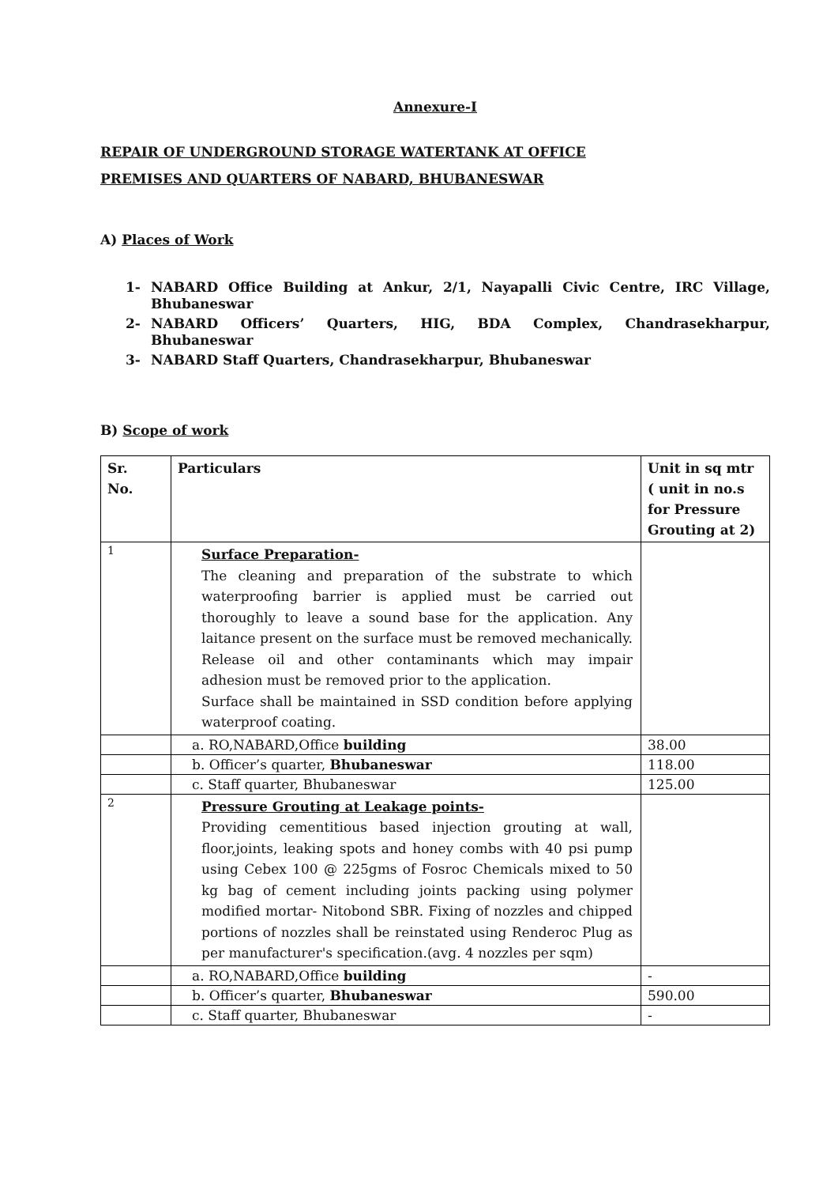Annexure-I
REPAIR OF UNDERGROUND STORAGE WATERTANK AT OFFICE
PREMISES AND QUARTERS OF NABARD, BHUBANESWAR
A) Places of Work
1- NABARD Office Building at Ankur, 2/1, Nayapalli Civic Centre, IRC Village, Bhubaneswar
2- NABARD Officers’ Quarters, HIG, BDA Complex, Chandrasekharpur, Bhubaneswar
3- NABARD Staff Quarters, Chandrasekharpur, Bhubaneswar
B) Scope of work
| Sr. No. | Particulars | Unit in sq mtr ( unit in no.s for Pressure Grouting at 2) |
| --- | --- | --- |
| 1 | Surface Preparation- The cleaning and preparation of the substrate to which waterproofing barrier is applied must be carried out thoroughly to leave a sound base for the application. Any laitance present on the surface must be removed mechanically. Release oil and other contaminants which may impair adhesion must be removed prior to the application. Surface shall be maintained in SSD condition before applying waterproof coating. | |
| | a. RO,NABARD,Office building | 38.00 |
| | b. Officer’s quarter, Bhubaneswar | 118.00 |
| | c. Staff quarter, Bhubaneswar | 125.00 |
| 2 | Pressure Grouting at Leakage points- Providing cementitious based injection grouting at wall, floor,joints, leaking spots and honey combs with 40 psi pump using Cebex 100 @ 225gms of Fosroc Chemicals mixed to 50 kg bag of cement including joints packing using polymer modified mortar- Nitobond SBR. Fixing of nozzles and chipped portions of nozzles shall be reinstated using Renderoc Plug as per manufacturer's specification.(avg. 4 nozzles per sqm) | |
| | a. RO,NABARD,Office building | - |
| | b. Officer’s quarter, Bhubaneswar | 590.00 |
| | c. Staff quarter, Bhubaneswar | - |